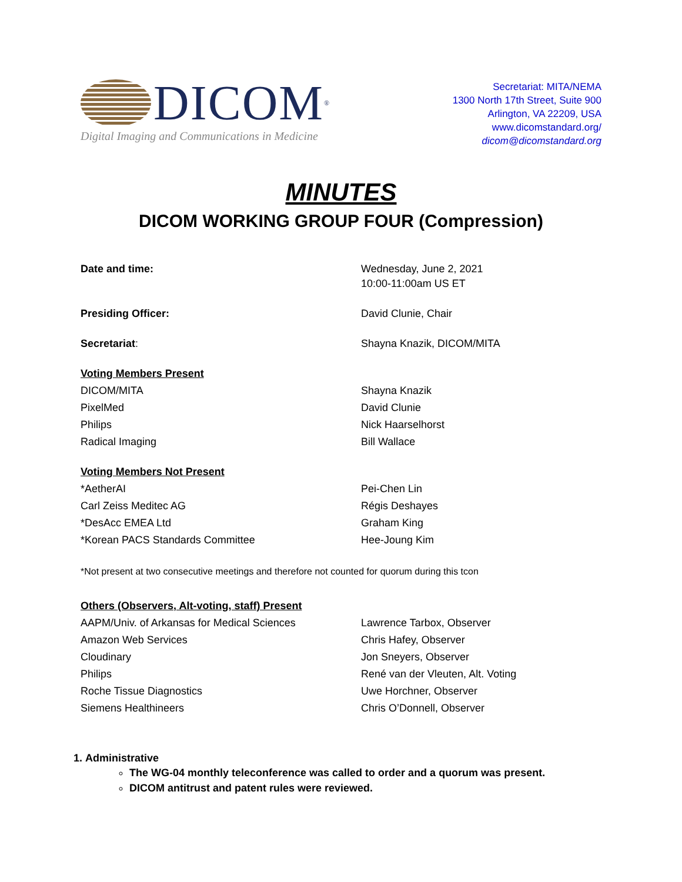DICOM<sup>®</sup>
Digital Imaging and Communications in Medicine
Secretariat: MITA/NEMA
1300 North 17th Street, Suite 900
Arlington, VA 22209, USA
www.dicomstandard.org/
dicom@dicomstandard.org
MINUTES
DICOM WORKING GROUP FOUR (Compression)
| Date and time: | Wednesday, June 2, 2021 10:00-11:00am US ET |
| Presiding Officer: | David Clunie, Chair |
| Secretariat : | Shayna Knazik, DICOM/MITA |
| Voting Members Present | |
| DICOM/MITA | Shayna Knazik |
| PixelMed | David Clunie |
| Philips | Nick Haarselhorst |
| Radical Imaging | Bill Wallace |
| Voting Members Not Present | |
| *AetherAI | Pei-Chen Lin |
| Carl Zeiss Meditec AG | Régis Deshayes |
| *DesAcc EMEA Ltd | Graham King |
| *Korean PACS Standards Committee | Hee-Joung Kim |
*Not present at two consecutive meetings and therefore not counted for quorum during this tcon
| Others (Observers, Alt-voting, staff) Present | |
| AAPM/Univ. of Arkansas for Medical Sciences | Lawrence Tarbox, Observer |
| Amazon Web Services | Chris Hafey, Observer |
| Cloudinary | Jon Sneyers, Observer |
| Philips | René van der Vleuten, Alt. Voting |
| Roche Tissue Diagnostics | Uwe Horchner, Observer |
| Siemens Healthineers | Chris O’Donnell, Observer |
1. Administrative
The WG-04 monthly teleconference was called to order and a quorum was present.
DICOM antitrust and patent rules were reviewed.